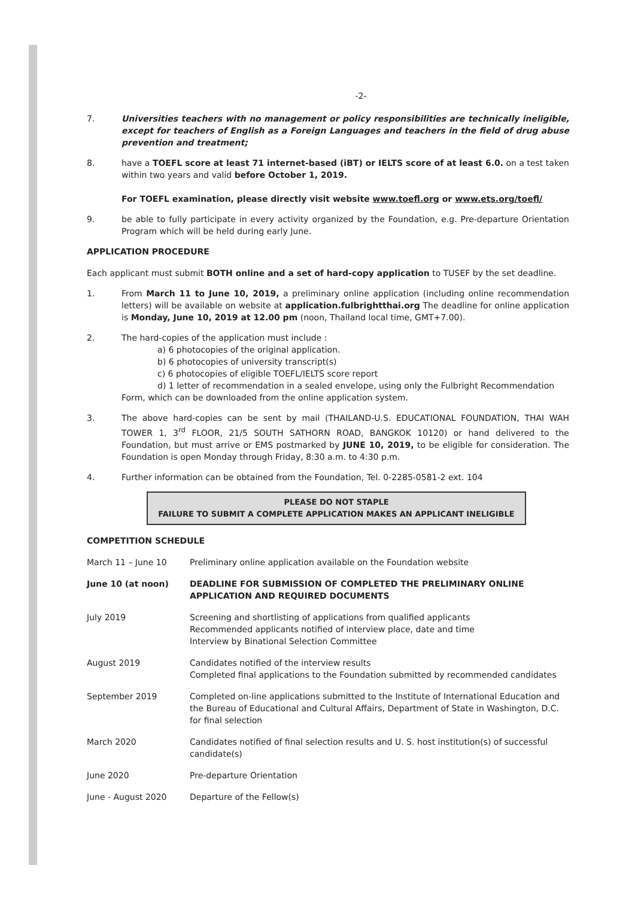-2-
7. Universities teachers with no management or policy responsibilities are technically ineligible, except for teachers of English as a Foreign Languages and teachers in the field of drug abuse prevention and treatment;
8. have a TOEFL score at least 71 internet-based (iBT) or IELTS score of at least 6.0. on a test taken within two years and valid before October 1, 2019.
For TOEFL examination, please directly visit website www.toefl.org or www.ets.org/toefl/
9. be able to fully participate in every activity organized by the Foundation, e.g. Pre-departure Orientation Program which will be held during early June.
APPLICATION PROCEDURE
Each applicant must submit BOTH online and a set of hard-copy application to TUSEF by the set deadline.
1. From March 11 to June 10, 2019, a preliminary online application (including online recommendation letters) will be available on website at application.fulbrightthai.org The deadline for online application is Monday, June 10, 2019 at 12.00 pm (noon, Thailand local time, GMT+7.00).
2. The hard-copies of the application must include :
a) 6 photocopies of the original application.
b) 6 photocopies of university transcript(s)
c) 6 photocopies of eligible TOEFL/IELTS score report
d) 1 letter of recommendation in a sealed envelope, using only the Fulbright Recommendation
Form, which can be downloaded from the online application system.
3. The above hard-copies can be sent by mail (THAILAND-U.S. EDUCATIONAL FOUNDATION, THAI WAH TOWER 1, 3<sup>rd</sup> FLOOR, 21/5 SOUTH SATHORN ROAD, BANGKOK 10120) or hand delivered to the Foundation, but must arrive or EMS postmarked by JUNE 10, 2019, to be eligible for consideration. The Foundation is open Monday through Friday, 8:30 a.m. to 4:30 p.m.
4. Further information can be obtained from the Foundation, Tel. 0-2285-0581-2 ext. 104
PLEASE DO NOT STAPLE
FAILURE TO SUBMIT A COMPLETE APPLICATION MAKES AN APPLICANT INELIGIBLE
COMPETITION SCHEDULE
| March 11 – June 10 | Preliminary online application available on the Foundation website |
| June 10 (at noon) | DEADLINE FOR SUBMISSION OF COMPLETED THE PRELIMINARY ONLINE APPLICATION AND REQUIRED DOCUMENTS |
| July 2019 | Screening and shortlisting of applications from qualified applicants Recommended applicants notified of interview place, date and time Interview by Binational Selection Committee |
| August 2019 | Candidates notified of the interview results Completed final applications to the Foundation submitted by recommended candidates |
| September 2019 | Completed on-line applications submitted to the Institute of International Education and the Bureau of Educational and Cultural Affairs, Department of State in Washington, D.C. for final selection |
| March 2020 | Candidates notified of final selection results and U. S. host institution(s) of successful candidate(s) |
| June 2020 | Pre-departure Orientation |
| June - August 2020 | Departure of the Fellow(s) |